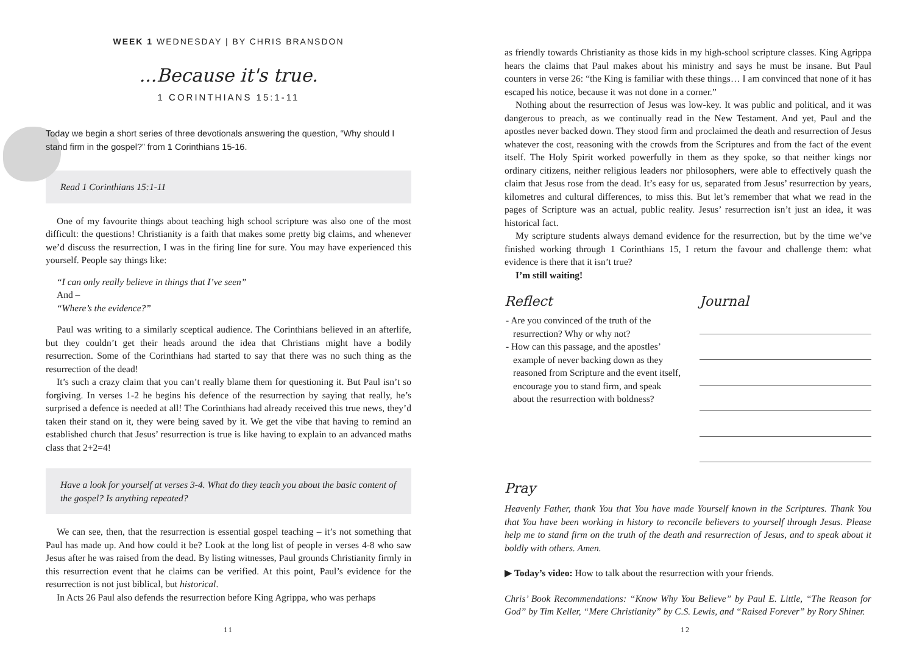WEEK 1 WEDNESDAY | BY CHRIS BRANSDON
...Because it's true.
1 CORINTHIANS 15:1-11
Today we begin a short series of three devotionals answering the question, “Why should I stand firm in the gospel?” from 1 Corinthians 15-16.
Read 1 Corinthians 15:1-11
One of my favourite things about teaching high school scripture was also one of the most difficult: the questions! Christianity is a faith that makes some pretty big claims, and whenever we’d discuss the resurrection, I was in the firing line for sure. You may have experienced this yourself. People say things like:
“I can only really believe in things that I’ve seen”
And –
“Where’s the evidence?”
Paul was writing to a similarly sceptical audience. The Corinthians believed in an afterlife, but they couldn’t get their heads around the idea that Christians might have a bodily resurrection. Some of the Corinthians had started to say that there was no such thing as the resurrection of the dead!
It’s such a crazy claim that you can’t really blame them for questioning it. But Paul isn’t so forgiving. In verses 1-2 he begins his defence of the resurrection by saying that really, he’s surprised a defence is needed at all! The Corinthians had already received this true news, they’d taken their stand on it, they were being saved by it. We get the vibe that having to remind an established church that Jesus’ resurrection is true is like having to explain to an advanced maths class that 2+2=4!
Have a look for yourself at verses 3-4. What do they teach you about the basic content of the gospel? Is anything repeated?
We can see, then, that the resurrection is essential gospel teaching – it’s not something that Paul has made up. And how could it be? Look at the long list of people in verses 4-8 who saw Jesus after he was raised from the dead. By listing witnesses, Paul grounds Christianity firmly in this resurrection event that he claims can be verified. At this point, Paul’s evidence for the resurrection is not just biblical, but historical.
In Acts 26 Paul also defends the resurrection before King Agrippa, who was perhaps
11
as friendly towards Christianity as those kids in my high-school scripture classes. King Agrippa hears the claims that Paul makes about his ministry and says he must be insane. But Paul counters in verse 26: “the King is familiar with these things… I am convinced that none of it has escaped his notice, because it was not done in a corner.”
Nothing about the resurrection of Jesus was low-key. It was public and political, and it was dangerous to preach, as we continually read in the New Testament. And yet, Paul and the apostles never backed down. They stood firm and proclaimed the death and resurrection of Jesus whatever the cost, reasoning with the crowds from the Scriptures and from the fact of the event itself. The Holy Spirit worked powerfully in them as they spoke, so that neither kings nor ordinary citizens, neither religious leaders nor philosophers, were able to effectively quash the claim that Jesus rose from the dead. It’s easy for us, separated from Jesus’ resurrection by years, kilometres and cultural differences, to miss this. But let’s remember that what we read in the pages of Scripture was an actual, public reality. Jesus’ resurrection isn’t just an idea, it was historical fact.
My scripture students always demand evidence for the resurrection, but by the time we’ve finished working through 1 Corinthians 15, I return the favour and challenge them: what evidence is there that it isn’t true?
I’m still waiting!
Reflect
- Are you convinced of the truth of the resurrection? Why or why not?
- How can this passage, and the apostles’ example of never backing down as they reasoned from Scripture and the event itself, encourage you to stand firm, and speak about the resurrection with boldness?
Journal
Pray
Heavenly Father, thank You that You have made Yourself known in the Scriptures. Thank You that You have been working in history to reconcile believers to yourself through Jesus. Please help me to stand firm on the truth of the death and resurrection of Jesus, and to speak about it boldly with others. Amen.
▶ Today’s video: How to talk about the resurrection with your friends.
Chris’ Book Recommendations: “Know Why You Believe” by Paul E. Little, “The Reason for God” by Tim Keller, “Mere Christianity” by C.S. Lewis, and “Raised Forever” by Rory Shiner.
12